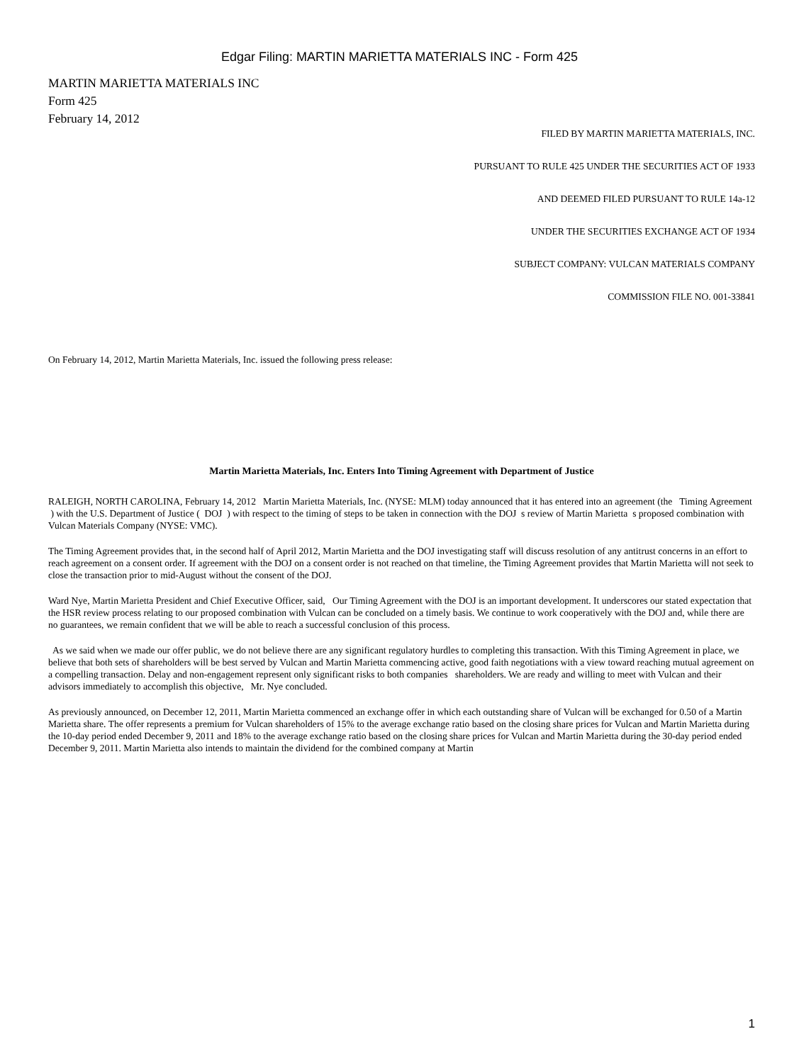Edgar Filing: MARTIN MARIETTA MATERIALS INC - Form 425
MARTIN MARIETTA MATERIALS INC
Form 425
February 14, 2012
FILED BY MARTIN MARIETTA MATERIALS, INC.
PURSUANT TO RULE 425 UNDER THE SECURITIES ACT OF 1933
AND DEEMED FILED PURSUANT TO RULE 14a-12
UNDER THE SECURITIES EXCHANGE ACT OF 1934
SUBJECT COMPANY: VULCAN MATERIALS COMPANY
COMMISSION FILE NO. 001-33841
On February 14, 2012, Martin Marietta Materials, Inc. issued the following press release:
Martin Marietta Materials, Inc. Enters Into Timing Agreement with Department of Justice
RALEIGH, NORTH CAROLINA, February 14, 2012 Martin Marietta Materials, Inc. (NYSE: MLM) today announced that it has entered into an agreement (the Timing Agreement ) with the U.S. Department of Justice ( DOJ ) with respect to the timing of steps to be taken in connection with the DOJ s review of Martin Marietta s proposed combination with Vulcan Materials Company (NYSE: VMC).
The Timing Agreement provides that, in the second half of April 2012, Martin Marietta and the DOJ investigating staff will discuss resolution of any antitrust concerns in an effort to reach agreement on a consent order. If agreement with the DOJ on a consent order is not reached on that timeline, the Timing Agreement provides that Martin Marietta will not seek to close the transaction prior to mid-August without the consent of the DOJ.
Ward Nye, Martin Marietta President and Chief Executive Officer, said, Our Timing Agreement with the DOJ is an important development. It underscores our stated expectation that the HSR review process relating to our proposed combination with Vulcan can be concluded on a timely basis. We continue to work cooperatively with the DOJ and, while there are no guarantees, we remain confident that we will be able to reach a successful conclusion of this process.
As we said when we made our offer public, we do not believe there are any significant regulatory hurdles to completing this transaction. With this Timing Agreement in place, we believe that both sets of shareholders will be best served by Vulcan and Martin Marietta commencing active, good faith negotiations with a view toward reaching mutual agreement on a compelling transaction. Delay and non-engagement represent only significant risks to both companies shareholders. We are ready and willing to meet with Vulcan and their advisors immediately to accomplish this objective, Mr. Nye concluded.
As previously announced, on December 12, 2011, Martin Marietta commenced an exchange offer in which each outstanding share of Vulcan will be exchanged for 0.50 of a Martin Marietta share. The offer represents a premium for Vulcan shareholders of 15% to the average exchange ratio based on the closing share prices for Vulcan and Martin Marietta during the 10-day period ended December 9, 2011 and 18% to the average exchange ratio based on the closing share prices for Vulcan and Martin Marietta during the 30-day period ended December 9, 2011. Martin Marietta also intends to maintain the dividend for the combined company at Martin
1